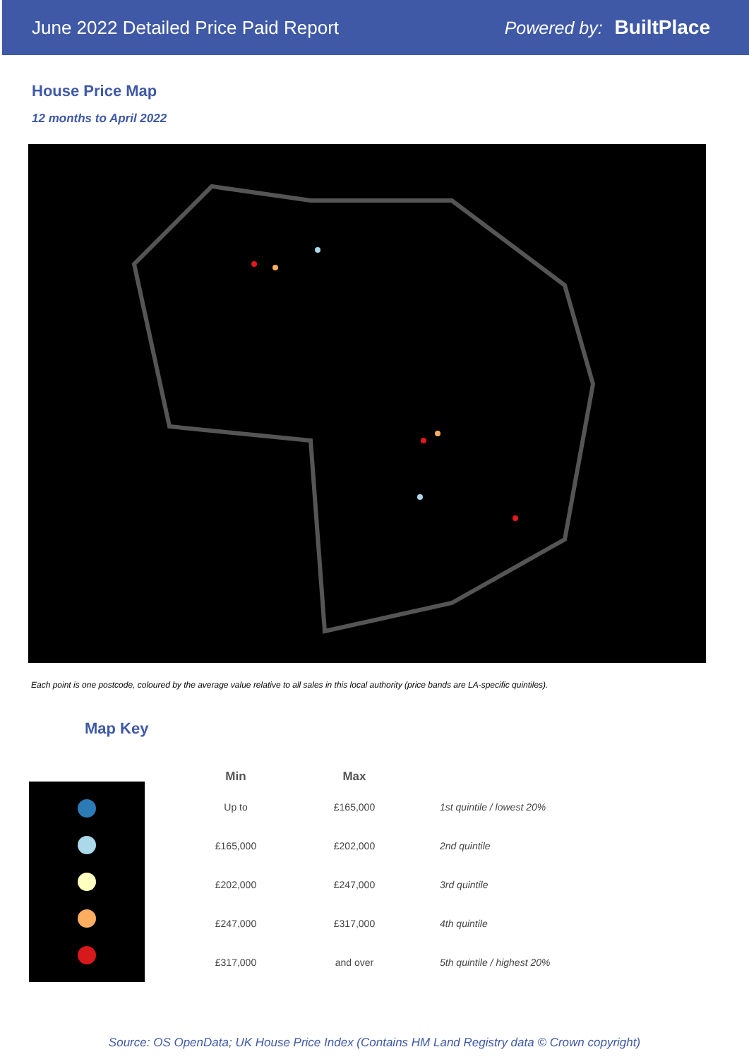June 2022 Detailed Price Paid Report Powered by: BuiltPlace
House Price Map
12 months to April 2022
Each point is one postcode, coloured by the average value relative to all sales in this local authority (price bands are LA-specific quintiles).
Map Key
| Min | Max | |
| --- | --- | --- |
| Up to | £165,000 | 1st quintile / lowest 20% |
| £165,000 | £202,000 | 2nd quintile |
| £202,000 | £247,000 | 3rd quintile |
| £247,000 | £317,000 | 4th quintile |
| £317,000 | and over | 5th quintile / highest 20% |
Source: OS OpenData; UK House Price Index (Contains HM Land Registry data © Crown copyright)